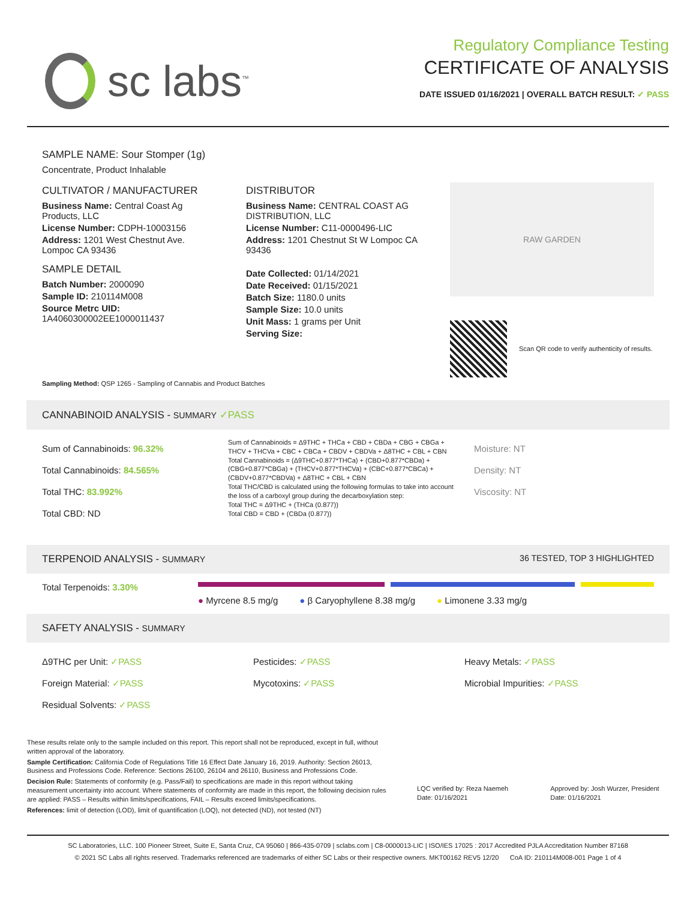sc labs<sup>™</sup>
Regulatory Compliance Testing
CERTIFICATE OF ANALYSIS
DATE ISSUED 01/16/2021 | OVERALL BATCH RESULT: ✓ PASS
SAMPLE NAME: Sour Stomper (1g)
Concentrate, Product Inhalable
CULTIVATOR / MANUFACTURER
Business Name: Central Coast Ag Products, LLC
License Number: CDPH-10003156
Address: 1201 West Chestnut Ave. Lompoc CA 93436
SAMPLE DETAIL
Batch Number: 2000090
Sample ID: 210114M008
Source Metrc UID:
1A4060300002EE1000011437
DISTRIBUTOR
Business Name: CENTRAL COAST AG DISTRIBUTION, LLC
License Number: C11-0000496-LIC
Address: 1201 Chestnut St W Lompoc CA 93436
Date Collected: 01/14/2021
Date Received: 01/15/2021
Batch Size: 1180.0 units
Sample Size: 10.0 units
Unit Mass: 1 grams per Unit
Serving Size:
RAW GARDEN
Scan QR code to verify authenticity of results.
Sampling Method: QSP 1265 - Sampling of Cannabis and Product Batches
CANNABINOID ANALYSIS - SUMMARY ✓PASS
Sum of Cannabinoids: 96.32%
Total Cannabinoids: 84.565%
Total THC: 83.992%
Total CBD: ND
Sum of Cannabinoids = Δ9THC + THCa + CBD + CBDa + CBG + CBGa + THCV + THCVa + CBC + CBCa + CBDV + CBDVa + Δ8THC + CBL + CBN
Total Cannabinoids = (Δ9THC+0.877*THCa) + (CBD+0.877*CBDa) + (CBG+0.877*CBGa) + (THCV+0.877*THCVa) + (CBC+0.877*CBCa) + (CBDV+0.877*CBDVa) + Δ8THC + CBL + CBN
Total THC/CBD is calculated using the following formulas to take into account the loss of a carboxyl group during the decarboxylation step:
Total THC = Δ9THC + (THCa (0.877))
Total CBD = CBD + (CBDa (0.877))
Moisture: NT
Density: NT
Viscosity: NT
TERPENOID ANALYSIS - SUMMARY 36 TESTED, TOP 3 HIGHLIGHTED
Total Terpenoids: 3.30%
● Myrcene 8.5 mg/g ● β Caryophyllene 8.38 mg/g ● Limonene 3.33 mg/g
SAFETY ANALYSIS - SUMMARY
Δ9THC per Unit: ✓PASS
Foreign Material: ✓PASS
Residual Solvents: ✓PASS
Pesticides: ✓PASS
Mycotoxins: ✓PASS
Heavy Metals: ✓PASS
Microbial Impurities: ✓PASS
These results relate only to the sample included on this report. This report shall not be reproduced, except in full, without written approval of the laboratory.
Sample Certification: California Code of Regulations Title 16 Effect Date January 16, 2019. Authority: Section 26013, Business and Professions Code. Reference: Sections 26100, 26104 and 26110, Business and Professions Code.
Decision Rule: Statements of conformity (e.g. Pass/Fail) to specifications are made in this report without taking measurement uncertainty into account. Where statements of conformity are made in this report, the following decision rules are applied: PASS – Results within limits/specifications, FAIL – Results exceed limits/specifications.
References: limit of detection (LOD), limit of quantification (LOQ), not detected (ND), not tested (NT)
LQC verified by: Reza Naemeh
Date: 01/16/2021
Approved by: Josh Wurzer, President
Date: 01/16/2021
SC Laboratories, LLC. 100 Pioneer Street, Suite E, Santa Cruz, CA 95060 | 866-435-0709 | sclabs.com | C8-0000013-LIC | ISO/IES 17025 : 2017 Accredited PJLA Accreditation Number 87168
© 2021 SC Labs all rights reserved. Trademarks referenced are trademarks of either SC Labs or their respective owners. MKT00162 REV5 12/20 CoA ID: 210114M008-001 Page 1 of 4